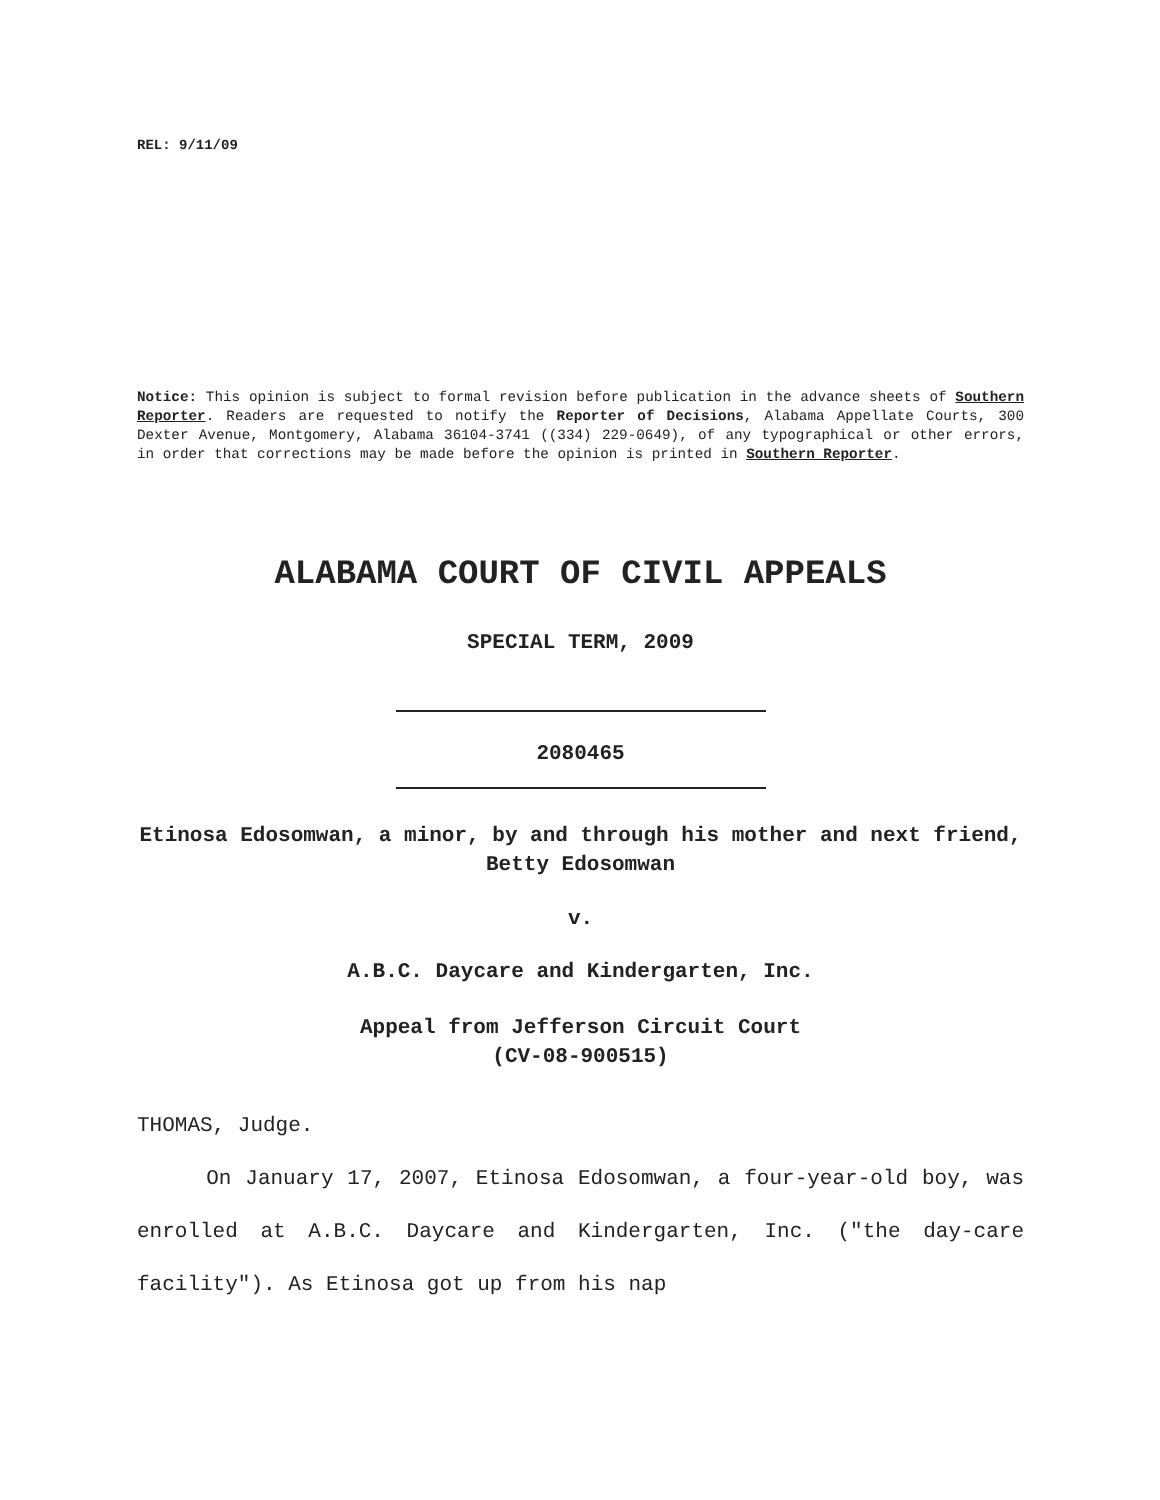REL: 9/11/09
Notice: This opinion is subject to formal revision before publication in the advance sheets of Southern Reporter. Readers are requested to notify the Reporter of Decisions, Alabama Appellate Courts, 300 Dexter Avenue, Montgomery, Alabama 36104-3741 ((334) 229-0649), of any typographical or other errors, in order that corrections may be made before the opinion is printed in Southern Reporter.
ALABAMA COURT OF CIVIL APPEALS
SPECIAL TERM, 2009
2080465
Etinosa Edosomwan, a minor, by and through his mother and next friend, Betty Edosomwan
v.
A.B.C. Daycare and Kindergarten, Inc.
Appeal from Jefferson Circuit Court
(CV-08-900515)
THOMAS, Judge.
On January 17, 2007, Etinosa Edosomwan, a four-year-old boy, was enrolled at A.B.C. Daycare and Kindergarten, Inc. ("the day-care facility"). As Etinosa got up from his nap